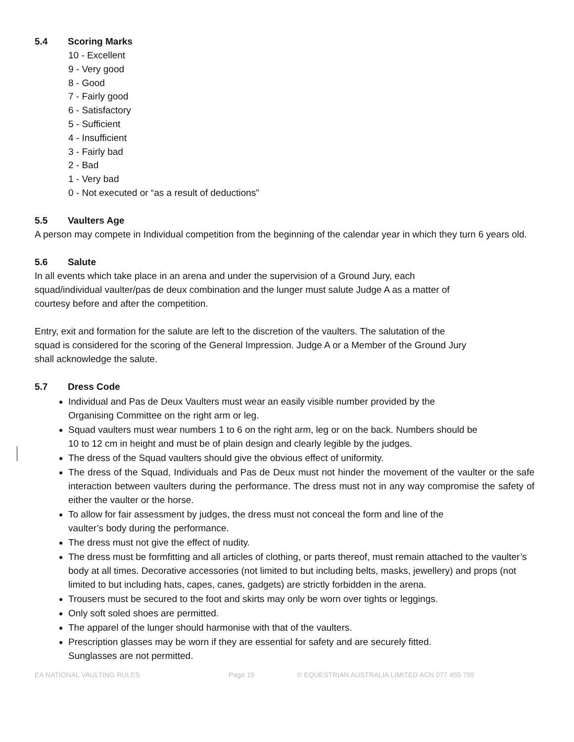5.4 Scoring Marks
10 - Excellent
9 - Very good
8 - Good
7 - Fairly good
6 - Satisfactory
5 - Sufficient
4 - Insufficient
3 - Fairly bad
2 - Bad
1 - Very bad
0 - Not executed or “as a result of deductions”
5.5 Vaulters Age
A person may compete in Individual competition from the beginning of the calendar year in which they turn 6 years old.
5.6 Salute
In all events which take place in an arena and under the supervision of a Ground Jury, each
squad/individual vaulter/pas de deux combination and the lunger must salute Judge A as a matter of
courtesy before and after the competition.
Entry, exit and formation for the salute are left to the discretion of the vaulters. The salutation of the
squad is considered for the scoring of the General Impression. Judge A or a Member of the Ground Jury
shall acknowledge the salute.
5.7 Dress Code
Individual and Pas de Deux Vaulters must wear an easily visible number provided by the
Organising Committee on the right arm or leg.
Squad vaulters must wear numbers 1 to 6 on the right arm, leg or on the back. Numbers should be
10 to 12 cm in height and must be of plain design and clearly legible by the judges.
The dress of the Squad vaulters should give the obvious effect of uniformity.
The dress of the Squad, Individuals and Pas de Deux must not hinder the movement of the vaulter or the safe interaction between vaulters during the performance. The dress must not in any way compromise the safety of either the vaulter or the horse.
To allow for fair assessment by judges, the dress must not conceal the form and line of the
vaulter’s body during the performance.
The dress must not give the effect of nudity.
The dress must be formfitting and all articles of clothing, or parts thereof, must remain attached to the vaulter’s body at all times. Decorative accessories (not limited to but including belts, masks, jewellery) and props (not limited to but including hats, capes, canes, gadgets) are strictly forbidden in the arena.
Trousers must be secured to the foot and skirts may only be worn over tights or leggings.
Only soft soled shoes are permitted.
The apparel of the lunger should harmonise with that of the vaulters.
Prescription glasses may be worn if they are essential for safety and are securely fitted.
Sunglasses are not permitted.
EA NATIONAL VAULTING RULES Page 19 © EQUESTRIAN AUSTRALIA LIMITED ACN 077 455 755